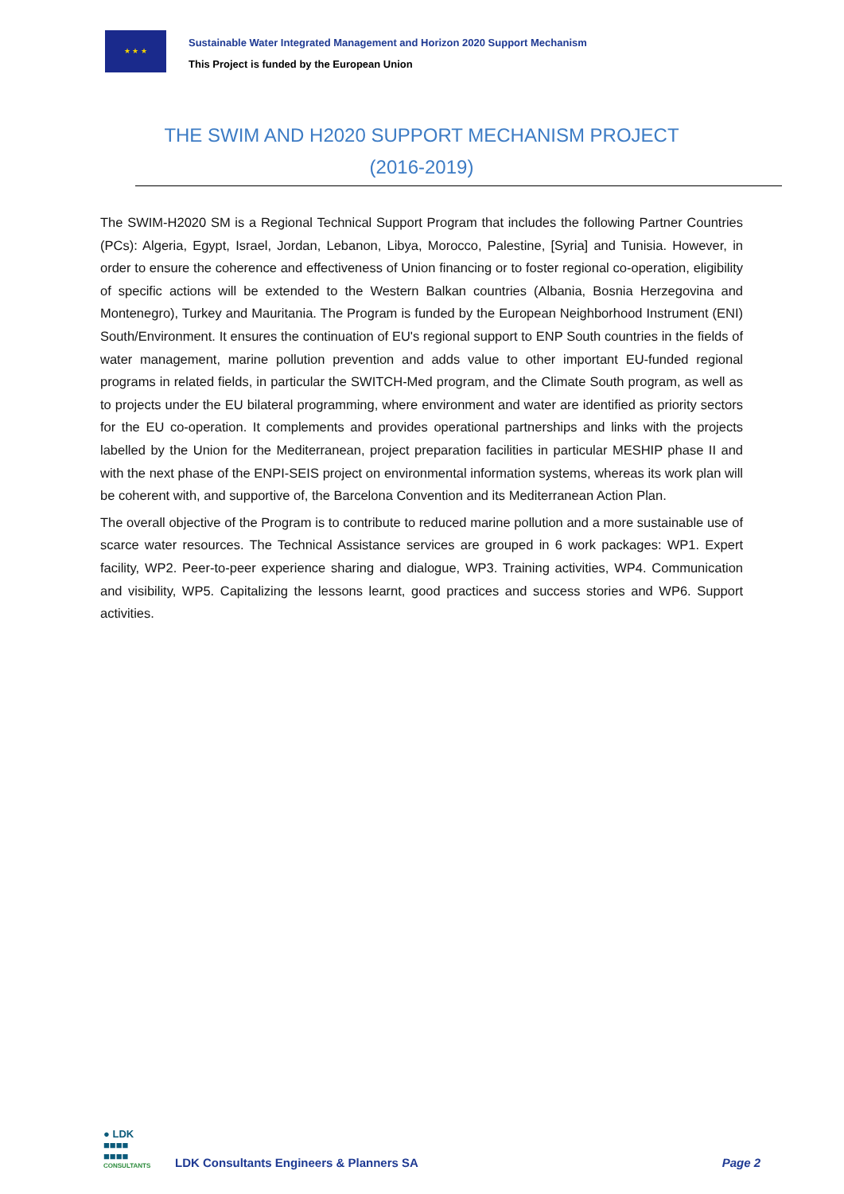★ ★ ★
Sustainable Water Integrated Management and Horizon 2020 Support Mechanism
This Project is funded by the European Union
THE SWIM AND H2020 SUPPORT MECHANISM PROJECT (2016-2019)
The SWIM-H2020 SM is a Regional Technical Support Program that includes the following Partner Countries (PCs): Algeria, Egypt, Israel, Jordan, Lebanon, Libya, Morocco, Palestine, [Syria] and Tunisia. However, in order to ensure the coherence and effectiveness of Union financing or to foster regional co-operation, eligibility of specific actions will be extended to the Western Balkan countries (Albania, Bosnia Herzegovina and Montenegro), Turkey and Mauritania. The Program is funded by the European Neighborhood Instrument (ENI) South/Environment. It ensures the continuation of EU's regional support to ENP South countries in the fields of water management, marine pollution prevention and adds value to other important EU-funded regional programs in related fields, in particular the SWITCH-Med program, and the Climate South program, as well as to projects under the EU bilateral programming, where environment and water are identified as priority sectors for the EU co-operation. It complements and provides operational partnerships and links with the projects labelled by the Union for the Mediterranean, project preparation facilities in particular MESHIP phase II and with the next phase of the ENPI-SEIS project on environmental information systems, whereas its work plan will be coherent with, and supportive of, the Barcelona Convention and its Mediterranean Action Plan.
The overall objective of the Program is to contribute to reduced marine pollution and a more sustainable use of scarce water resources. The Technical Assistance services are grouped in 6 work packages: WP1. Expert facility, WP2. Peer-to-peer experience sharing and dialogue, WP3. Training activities, WP4. Communication and visibility, WP5. Capitalizing the lessons learnt, good practices and success stories and WP6. Support activities.
● LDK
■■■■
■■■■
CONSULTANTS
LDK Consultants Engineers & Planners SA
Page 2